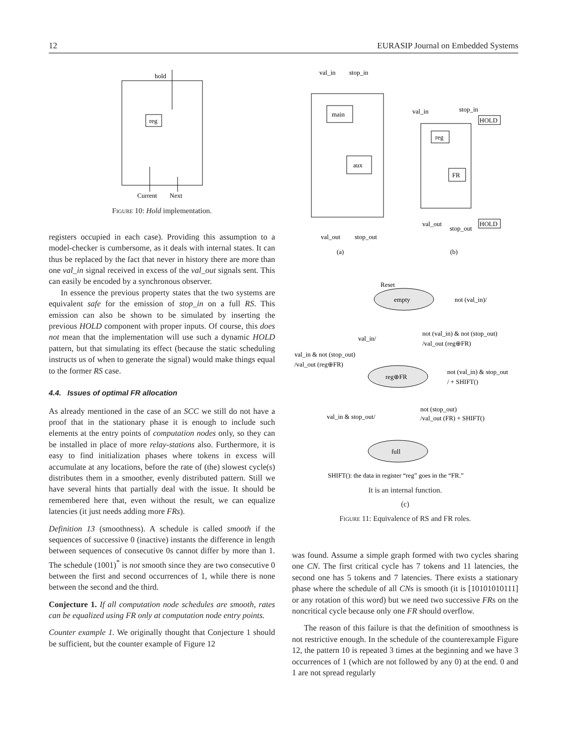12 EURASIP Journal on Embedded Systems
reg
hold
Current
Next
Figure 10: Hold implementation.
registers occupied in each case). Providing this assumption to a model-checker is cumbersome, as it deals with internal states. It can thus be replaced by the fact that never in history there are more than one val_in signal received in excess of the val_out signals sent. This can easily be encoded by a synchronous observer.
In essence the previous property states that the two systems are equivalent safe for the emission of stop_in on a full RS. This emission can also be shown to be simulated by inserting the previous HOLD component with proper inputs. Of course, this does not mean that the implementation will use such a dynamic HOLD pattern, but that simulating its effect (because the static scheduling instructs us of when to generate the signal) would make things equal to the former RS case.
4.4. Issues of optimal FR allocation
As already mentioned in the case of an SCC we still do not have a proof that in the stationary phase it is enough to include such elements at the entry points of computation nodes only, so they can be installed in place of more relay-stations also. Furthermore, it is easy to find initialization phases where tokens in excess will accumulate at any locations, before the rate of (the) slowest cycle(s) distributes them in a smoother, evenly distributed pattern. Still we have several hints that partially deal with the issue. It should be remembered here that, even without the result, we can equalize latencies (it just needs adding more FRs).
Definition 13 (smoothness). A schedule is called smooth if the sequences of successive 0 (inactive) instants the difference in length between sequences of consecutive 0s cannot differ by more than 1. The schedule (1001)<sup>*</sup> is not smooth since they are two consecutive 0 between the first and second occurrences of 1, while there is none between the second and the third.
Conjecture 1. If all computation node schedules are smooth, rates can be equalized using FR only at computation node entry points.
Counter example 1. We originally thought that Conjecture 1 should be sufficient, but the counter example of Figure 12
val_in
stop_in
main
aux
val_out
stop_out
(a)
val_in
stop_in
reg
FR
HOLD
HOLD
val_out
stop_out
(b)
Reset
empty
not (val_in)/
val_in/
not (val_in) & not (stop_out)
/val_out (reg⊕FR)
val_in & not (stop_out)
/val_out (reg⊕FR)
reg⊕FR
not (val_in) & stop_out
/ + SHIFT()
not (stop_out)
/val_out (FR) + SHIFT()
val_in & stop_out/
full
SHIFT(): the data in register “reg” goes in the “FR.”
It is an internal function.
(c)
Figure 11: Equivalence of RS and FR roles.
was found. Assume a simple graph formed with two cycles sharing one CN. The first critical cycle has 7 tokens and 11 latencies, the second one has 5 tokens and 7 latencies. There exists a stationary phase where the schedule of all CNs is smooth (it is [10101010111] or any rotation of this word) but we need two successive FRs on the noncritical cycle because only one FR should overflow.
The reason of this failure is that the definition of smoothness is not restrictive enough. In the schedule of the counterexample Figure 12, the pattern 10 is repeated 3 times at the beginning and we have 3 occurrences of 1 (which are not followed by any 0) at the end. 0 and 1 are not spread regularly